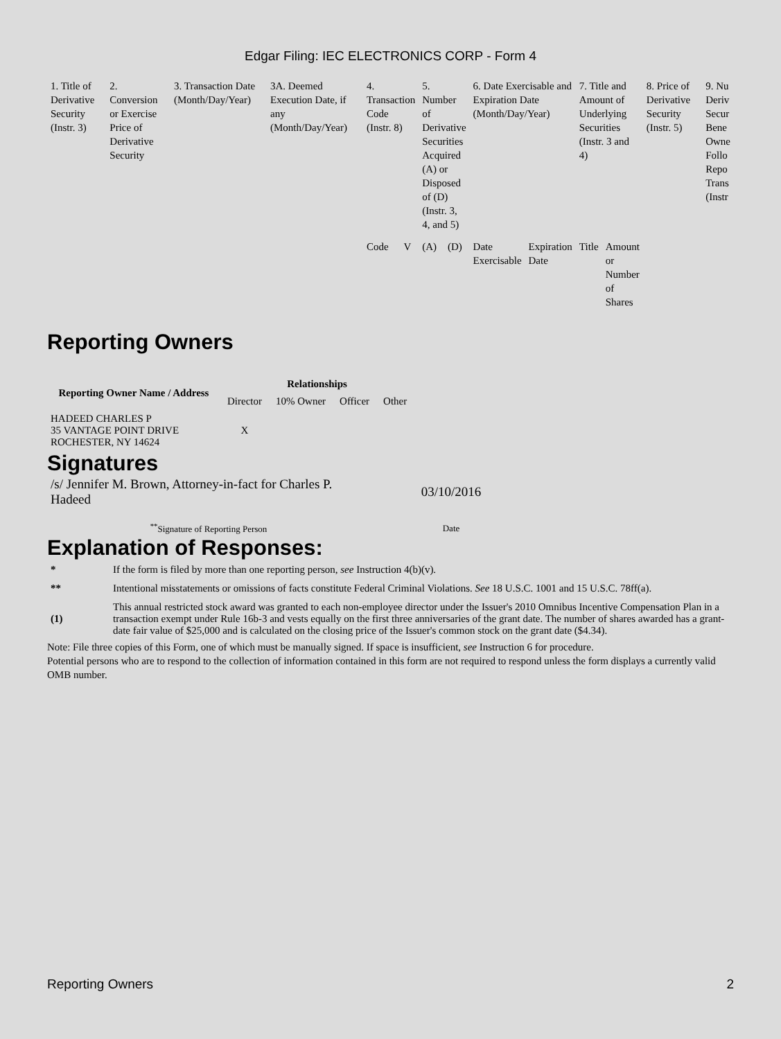Edgar Filing: IEC ELECTRONICS CORP - Form 4
| 1. Title of Derivative Security (Instr. 3) | 2. Conversion or Exercise Price of Derivative Security | 3. Transaction Date (Month/Day/Year) | 3A. Deemed Execution Date, if any (Month/Day/Year) | 4. Transaction Code (Instr. 8) | | 5. Number of Derivative Securities Acquired (A) or Disposed of (D) (Instr. 3, 4, and 5) | | 6. Date Exercisable and Expiration Date (Month/Day/Year) | | 7. Title and Amount of Underlying Securities (Instr. 3 and 4) | | 8. Price of Derivative Security (Instr. 5) | 9. Nu Deriv Secur Bene Owne Follo Repo Trans (Instr |
| | | | | Code | V | (A) | (D) | Date Exercisable | Expiration Date | Title | Amount or Number of Shares | | |
Reporting Owners
| Reporting Owner Name / Address | Relationships | | | |
| --- | --- | --- | --- | --- |
| | Director | 10% Owner | Officer | Other |
| HADEED CHARLES P 35 VANTAGE POINT DRIVE ROCHESTER, NY 14624 | X | | | |
Signatures
| /s/ Jennifer M. Brown, Attorney-in-fact for Charles P. Hadeed | 03/10/2016 |
| <sup>**</sup> Signature of Reporting Person | Date |
Explanation of Responses:
| * | If the form is filed by more than one reporting person, see Instruction 4(b)(v). |
| ** | Intentional misstatements or omissions of facts constitute Federal Criminal Violations. See 18 U.S.C. 1001 and 15 U.S.C. 78ff(a). |
| (1) | This annual restricted stock award was granted to each non-employee director under the Issuer's 2010 Omnibus Incentive Compensation Plan in a transaction exempt under Rule 16b-3 and vests equally on the first three anniversaries of the grant date. The number of shares awarded has a grant-date fair value of $25,000 and is calculated on the closing price of the Issuer's common stock on the grant date ($4.34). |
Note: File three copies of this Form, one of which must be manually signed. If space is insufficient, see Instruction 6 for procedure.
Potential persons who are to respond to the collection of information contained in this form are not required to respond unless the form displays a currently valid OMB number.
Reporting Owners 2